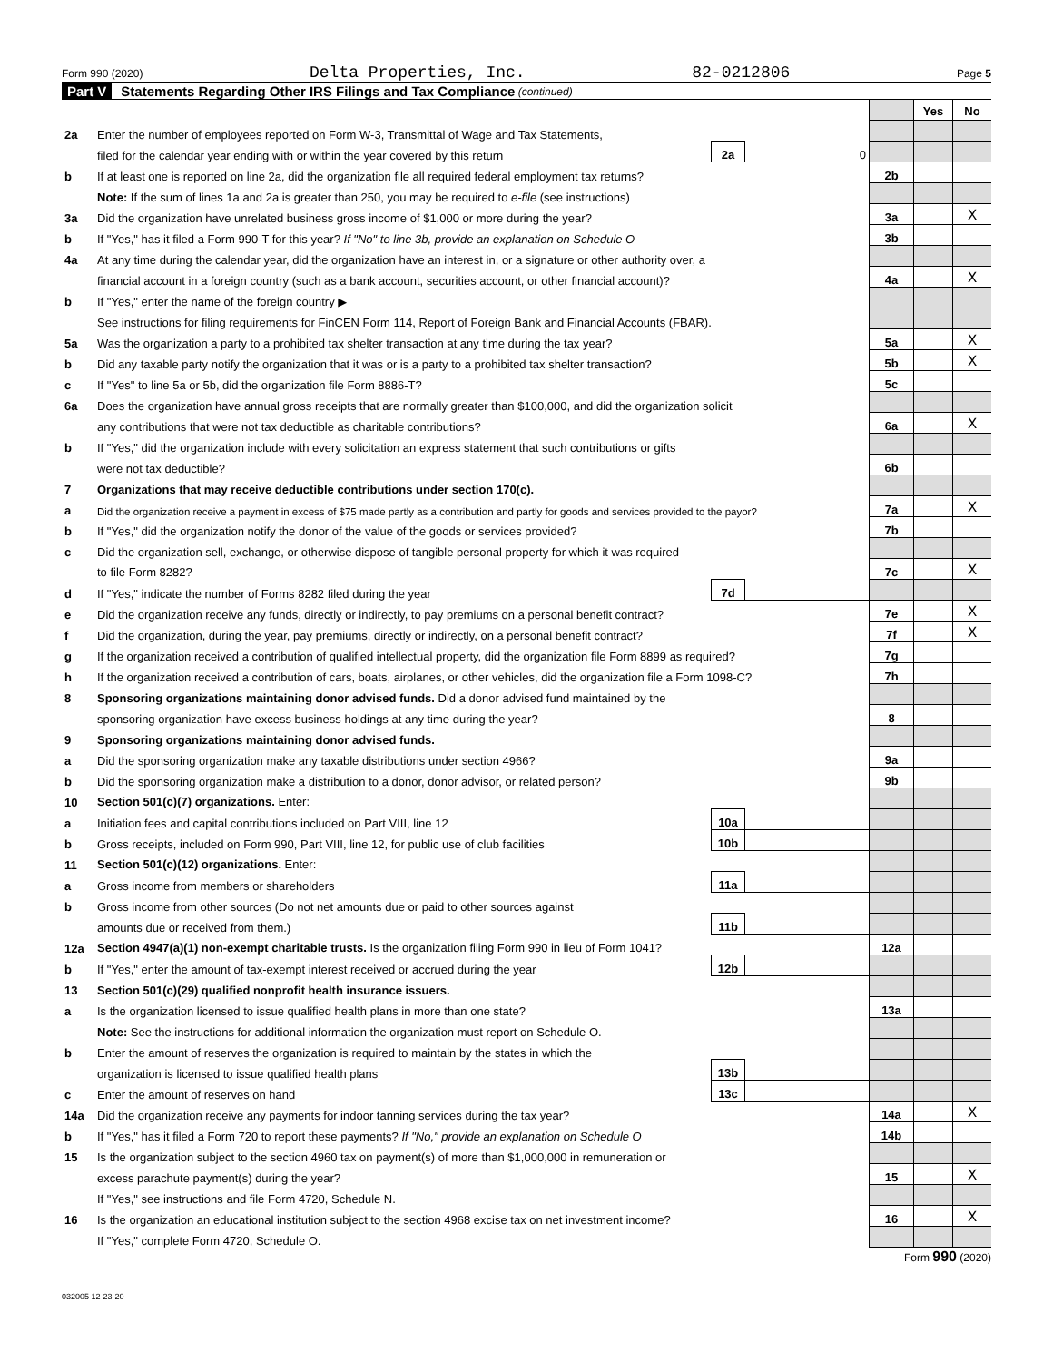Form 990 (2020) Delta Properties, Inc. 82-0212806 Page 5
Part V Statements Regarding Other IRS Filings and Tax Compliance (continued)
| | | | | | Yes | No |
| 2a | Enter the number of employees reported on Form W-3, Transmittal of Wage and Tax Statements, | | | | | |
| | filed for the calendar year ending with or within the year covered by this return | 2a | 0 | | | |
| b | If at least one is reported on line 2a, did the organization file all required federal employment tax returns? | | | 2b | | |
| | Note: If the sum of lines 1a and 2a is greater than 250, you may be required to e-file (see instructions) | | | | | |
| 3a | Did the organization have unrelated business gross income of $1,000 or more during the year? | | | 3a | | X |
| b | If "Yes," has it filed a Form 990-T for this year? If "No" to line 3b, provide an explanation on Schedule O | | | 3b | | |
| 4a | At any time during the calendar year, did the organization have an interest in, or a signature or other authority over, a | | | | | |
| | financial account in a foreign country (such as a bank account, securities account, or other financial account)? | | | 4a | | X |
| b | If "Yes," enter the name of the foreign country ▶ | | | | | |
| | See instructions for filing requirements for FinCEN Form 114, Report of Foreign Bank and Financial Accounts (FBAR). | | | | | |
| 5a | Was the organization a party to a prohibited tax shelter transaction at any time during the tax year? | | | 5a | | X |
| b | Did any taxable party notify the organization that it was or is a party to a prohibited tax shelter transaction? | | | 5b | | X |
| c | If "Yes" to line 5a or 5b, did the organization file Form 8886-T? | | | 5c | | |
| 6a | Does the organization have annual gross receipts that are normally greater than $100,000, and did the organization solicit | | | | | |
| | any contributions that were not tax deductible as charitable contributions? | | | 6a | | X |
| b | If "Yes," did the organization include with every solicitation an express statement that such contributions or gifts | | | | | |
| | were not tax deductible? | | | 6b | | |
| 7 | Organizations that may receive deductible contributions under section 170(c). | | | | | |
| a | Did the organization receive a payment in excess of $75 made partly as a contribution and partly for goods and services provided to the payor? | | | 7a | | X |
| b | If "Yes," did the organization notify the donor of the value of the goods or services provided? | | | 7b | | |
| c | Did the organization sell, exchange, or otherwise dispose of tangible personal property for which it was required | | | | | |
| | to file Form 8282? | | | 7c | | X |
| d | If "Yes," indicate the number of Forms 8282 filed during the year | 7d | | | | |
| e | Did the organization receive any funds, directly or indirectly, to pay premiums on a personal benefit contract? | | | 7e | | X |
| f | Did the organization, during the year, pay premiums, directly or indirectly, on a personal benefit contract? | | | 7f | | X |
| g | If the organization received a contribution of qualified intellectual property, did the organization file Form 8899 as required? | | | 7g | | |
| h | If the organization received a contribution of cars, boats, airplanes, or other vehicles, did the organization file a Form 1098-C? | | | 7h | | |
| 8 | Sponsoring organizations maintaining donor advised funds. Did a donor advised fund maintained by the | | | | | |
| | sponsoring organization have excess business holdings at any time during the year? | | | 8 | | |
| 9 | Sponsoring organizations maintaining donor advised funds. | | | | | |
| a | Did the sponsoring organization make any taxable distributions under section 4966? | | | 9a | | |
| b | Did the sponsoring organization make a distribution to a donor, donor advisor, or related person? | | | 9b | | |
| 10 | Section 501(c)(7) organizations. Enter: | | | | | |
| a | Initiation fees and capital contributions included on Part VIII, line 12 | 10a | | | | |
| b | Gross receipts, included on Form 990, Part VIII, line 12, for public use of club facilities | 10b | | | | |
| 11 | Section 501(c)(12) organizations. Enter: | | | | | |
| a | Gross income from members or shareholders | 11a | | | | |
| b | Gross income from other sources (Do not net amounts due or paid to other sources against | | | | | |
| | amounts due or received from them.) | 11b | | | | |
| 12a | Section 4947(a)(1) non-exempt charitable trusts. Is the organization filing Form 990 in lieu of Form 1041? | | | 12a | | |
| b | If "Yes," enter the amount of tax-exempt interest received or accrued during the year | 12b | | | | |
| 13 | Section 501(c)(29) qualified nonprofit health insurance issuers. | | | | | |
| a | Is the organization licensed to issue qualified health plans in more than one state? | | | 13a | | |
| | Note: See the instructions for additional information the organization must report on Schedule O. | | | | | |
| b | Enter the amount of reserves the organization is required to maintain by the states in which the | | | | | |
| | organization is licensed to issue qualified health plans | 13b | | | | |
| c | Enter the amount of reserves on hand | 13c | | | | |
| 14a | Did the organization receive any payments for indoor tanning services during the tax year? | | | 14a | | X |
| b | If "Yes," has it filed a Form 720 to report these payments? If "No," provide an explanation on Schedule O | | | 14b | | |
| 15 | Is the organization subject to the section 4960 tax on payment(s) of more than $1,000,000 in remuneration or | | | | | |
| | excess parachute payment(s) during the year? | | | 15 | | X |
| | If "Yes," see instructions and file Form 4720, Schedule N. | | | | | |
| 16 | Is the organization an educational institution subject to the section 4968 excise tax on net investment income? | | | 16 | | X |
| | If "Yes," complete Form 4720, Schedule O. | | | | | |
Form 990 (2020)
032005 12-23-20